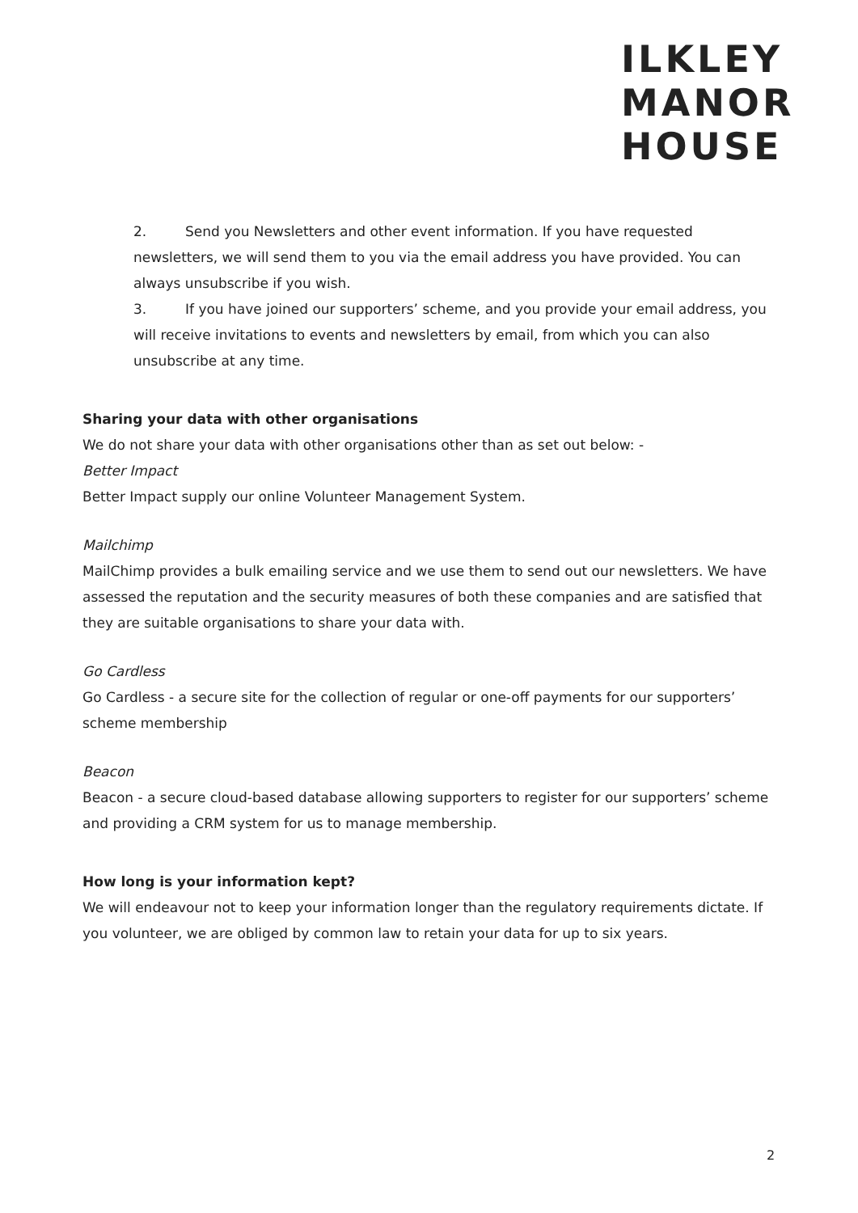ILKLEY
MANOR
HOUSE
2. Send you Newsletters and other event information. If you have requested newsletters, we will send them to you via the email address you have provided. You can always unsubscribe if you wish.
3. If you have joined our supporters’ scheme, and you provide your email address, you will receive invitations to events and newsletters by email, from which you can also unsubscribe at any time.
Sharing your data with other organisations
We do not share your data with other organisations other than as set out below: -
Better Impact
Better Impact supply our online Volunteer Management System.
Mailchimp
MailChimp provides a bulk emailing service and we use them to send out our newsletters. We have assessed the reputation and the security measures of both these companies and are satisfied that they are suitable organisations to share your data with.
Go Cardless
Go Cardless - a secure site for the collection of regular or one-off payments for our supporters’ scheme membership
Beacon
Beacon - a secure cloud-based database allowing supporters to register for our supporters’ scheme and providing a CRM system for us to manage membership.
How long is your information kept?
We will endeavour not to keep your information longer than the regulatory requirements dictate. If you volunteer, we are obliged by common law to retain your data for up to six years.
2